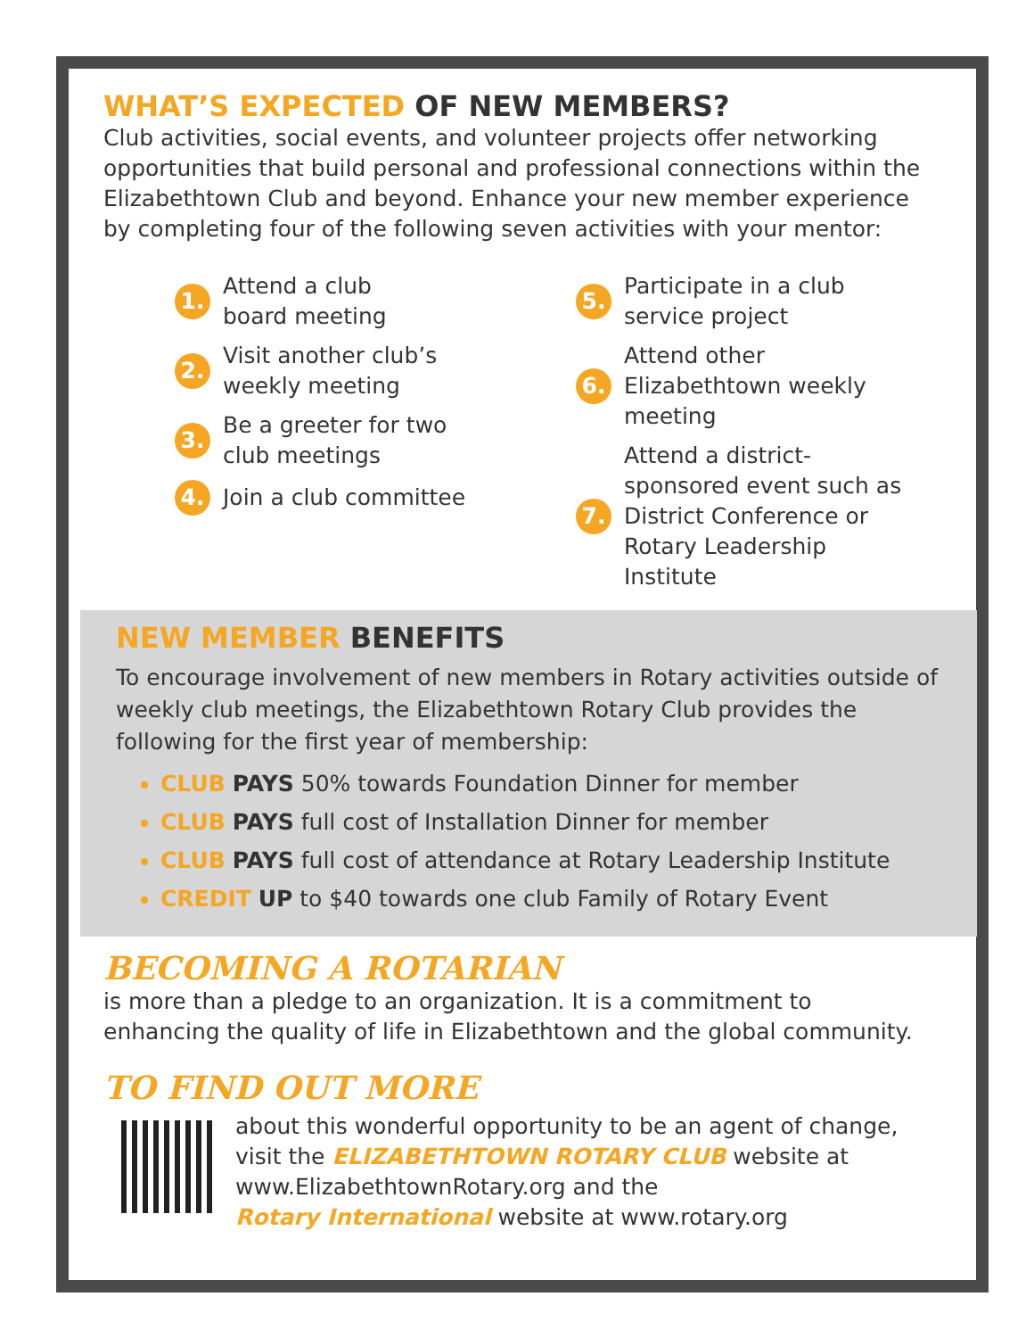WHAT’S EXPECTED OF NEW MEMBERS?
Club activities, social events, and volunteer projects offer networking opportunities that build personal and professional connections within the Elizabethtown Club and beyond. Enhance your new member experience by completing four of the following seven activities with your mentor:
1. Attend a club
board meeting
2. Visit another club’s
weekly meeting
3. Be a greeter for two
club meetings
4. Join a club committee
5. Participate in a club
service project
6. Attend other
Elizabethtown weekly
meeting
7. Attend a district-
sponsored event such as
District Conference or
Rotary Leadership Institute
NEW MEMBER BENEFITS
To encourage involvement of new members in Rotary activities outside of weekly club meetings, the Elizabethtown Rotary Club provides the following for the first year of membership:
CLUB PAYS 50% towards Foundation Dinner for member
CLUB PAYS full cost of Installation Dinner for member
CLUB PAYS full cost of attendance at Rotary Leadership Institute
CREDIT UP to $40 towards one club Family of Rotary Event
BECOMING A ROTARIAN
is more than a pledge to an organization. It is a commitment to enhancing the quality of life in Elizabethtown and the global community.
TO FIND OUT MORE
about this wonderful opportunity to be an agent of change, visit the ELIZABETHTOWN ROTARY CLUB website at www.ElizabethtownRotary.org and the
Rotary International website at www.rotary.org